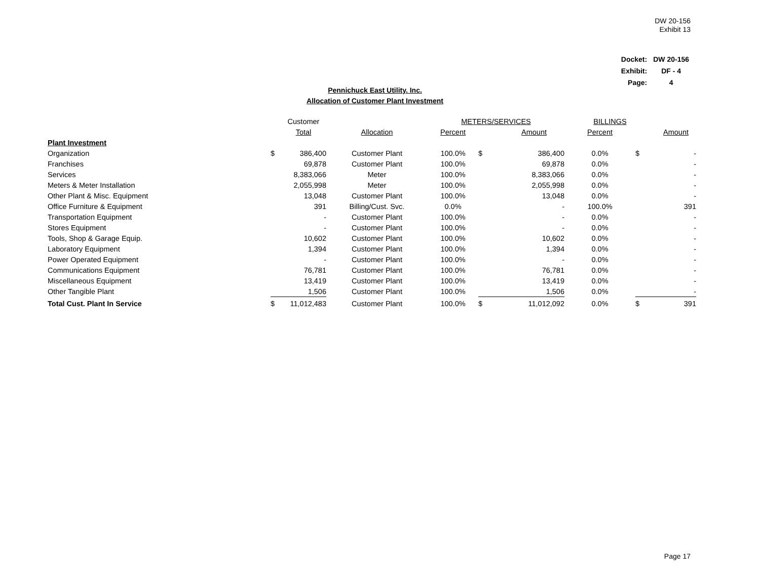DW 20-156
Exhibit 13
| Docket: | DW 20-156 |
| Exhibit: | DF - 4 |
| Page: | 4 |
Pennichuck East Utility. Inc.
Allocation of Customer Plant Investment
| | | Customer | | METERS/SERVICES | | | BILLINGS | | |
| | | Total | Allocation | Percent | | Amount | Percent | | Amount |
| Plant Investment | | | | | | | | | |
| Organization | $ | 386,400 | Customer Plant | 100.0% | $ | 386,400 | 0.0% | $ | - |
| Franchises | | 69,878 | Customer Plant | 100.0% | | 69,878 | 0.0% | | - |
| Services | | 8,383,066 | Meter | 100.0% | | 8,383,066 | 0.0% | | - |
| Meters & Meter Installation | | 2,055,998 | Meter | 100.0% | | 2,055,998 | 0.0% | | - |
| Other Plant & Misc. Equipment | | 13,048 | Customer Plant | 100.0% | | 13,048 | 0.0% | | - |
| Office Furniture & Equipment | | 391 | Billing/Cust. Svc. | 0.0% | | - | 100.0% | | 391 |
| Transportation Equipment | | - | Customer Plant | 100.0% | | - | 0.0% | | - |
| Stores Equipment | | - | Customer Plant | 100.0% | | - | 0.0% | | - |
| Tools, Shop & Garage Equip. | | 10,602 | Customer Plant | 100.0% | | 10,602 | 0.0% | | - |
| Laboratory Equipment | | 1,394 | Customer Plant | 100.0% | | 1,394 | 0.0% | | - |
| Power Operated Equipment | | - | Customer Plant | 100.0% | | - | 0.0% | | - |
| Communications Equipment | | 76,781 | Customer Plant | 100.0% | | 76,781 | 0.0% | | - |
| Miscellaneous Equipment | | 13,419 | Customer Plant | 100.0% | | 13,419 | 0.0% | | - |
| Other Tangible Plant | | 1,506 | Customer Plant | 100.0% | | 1,506 | 0.0% | | - |
| Total Cust. Plant In Service | $ | 11,012,483 | Customer Plant | 100.0% | $ | 11,012,092 | 0.0% | $ | 391 |
Page 17